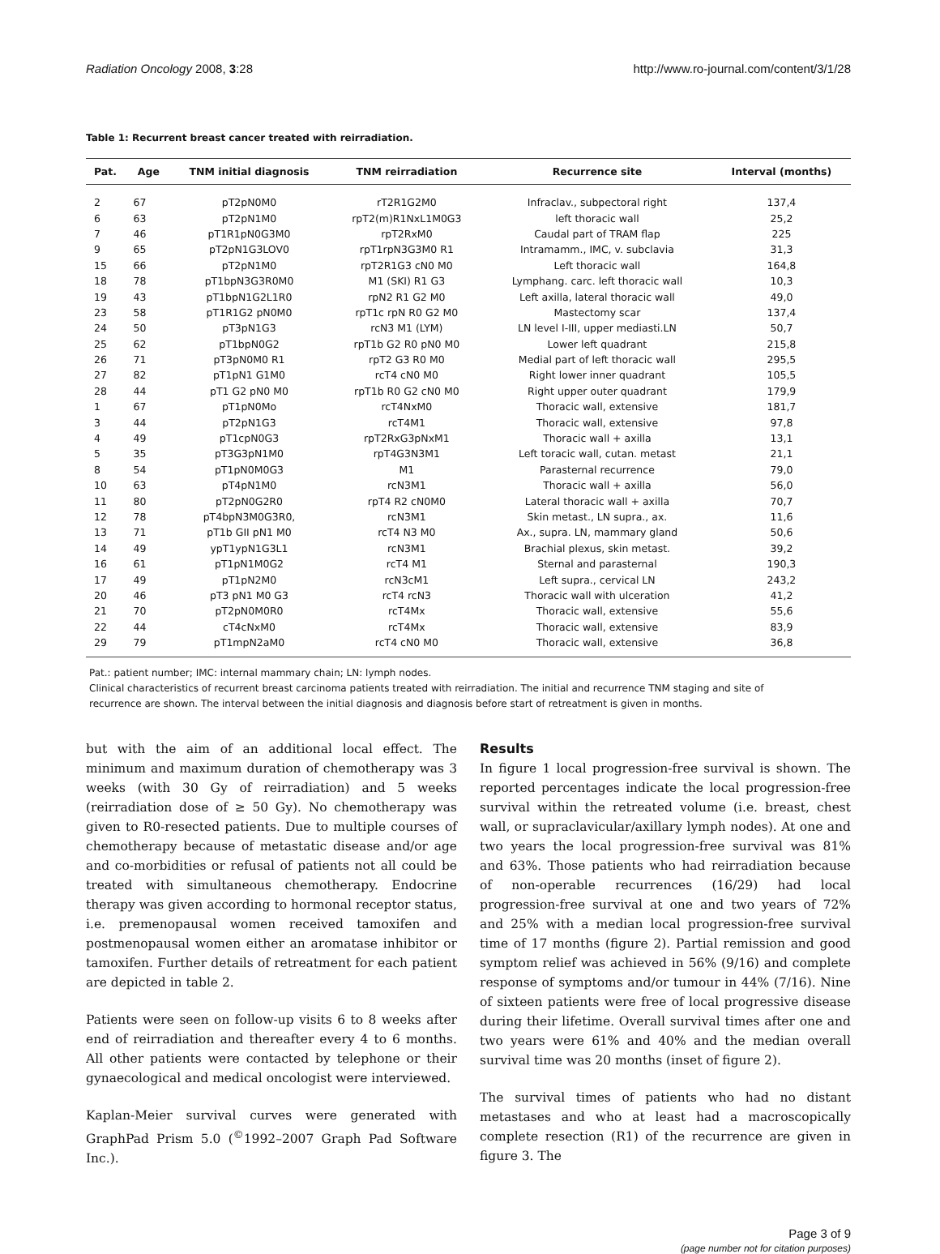Radiation Oncology 2008, 3:28 http://www.ro-journal.com/content/3/1/28
Table 1: Recurrent breast cancer treated with reirradiation.
| Pat. | Age | TNM initial diagnosis | TNM reirradiation | Recurrence site | Interval (months) |
| --- | --- | --- | --- | --- | --- |
| 2 | 67 | pT2pN0M0 | rT2R1G2M0 | Infraclav., subpectoral right | 137,4 |
| 6 | 63 | pT2pN1M0 | rpT2(m)R1NxL1M0G3 | left thoracic wall | 25,2 |
| 7 | 46 | pT1R1pN0G3M0 | rpT2RxM0 | Caudal part of TRAM flap | 225 |
| 9 | 65 | pT2pN1G3LOV0 | rpT1rpN3G3M0 R1 | Intramamm., IMC, v. subclavia | 31,3 |
| 15 | 66 | pT2pN1M0 | rpT2R1G3 cN0 M0 | Left thoracic wall | 164,8 |
| 18 | 78 | pT1bpN3G3R0M0 | M1 (SKI) R1 G3 | Lymphang. carc. left thoracic wall | 10,3 |
| 19 | 43 | pT1bpN1G2L1R0 | rpN2 R1 G2 M0 | Left axilla, lateral thoracic wall | 49,0 |
| 23 | 58 | pT1R1G2 pN0M0 | rpT1c rpN R0 G2 M0 | Mastectomy scar | 137,4 |
| 24 | 50 | pT3pN1G3 | rcN3 M1 (LYM) | LN level I-III, upper mediasti.LN | 50,7 |
| 25 | 62 | pT1bpN0G2 | rpT1b G2 R0 pN0 M0 | Lower left quadrant | 215,8 |
| 26 | 71 | pT3pN0M0 R1 | rpT2 G3 R0 M0 | Medial part of left thoracic wall | 295,5 |
| 27 | 82 | pT1pN1 G1M0 | rcT4 cN0 M0 | Right lower inner quadrant | 105,5 |
| 28 | 44 | pT1 G2 pN0 M0 | rpT1b R0 G2 cN0 M0 | Right upper outer quadrant | 179,9 |
| 1 | 67 | pT1pN0Mo | rcT4NxM0 | Thoracic wall, extensive | 181,7 |
| 3 | 44 | pT2pN1G3 | rcT4M1 | Thoracic wall, extensive | 97,8 |
| 4 | 49 | pT1cpN0G3 | rpT2RxG3pNxM1 | Thoracic wall + axilla | 13,1 |
| 5 | 35 | pT3G3pN1M0 | rpT4G3N3M1 | Left toracic wall, cutan. metast | 21,1 |
| 8 | 54 | pT1pN0M0G3 | M1 | Parasternal recurrence | 79,0 |
| 10 | 63 | pT4pN1M0 | rcN3M1 | Thoracic wall + axilla | 56,0 |
| 11 | 80 | pT2pN0G2R0 | rpT4 R2 cN0M0 | Lateral thoracic wall + axilla | 70,7 |
| 12 | 78 | pT4bpN3M0G3R0, | rcN3M1 | Skin metast., LN supra., ax. | 11,6 |
| 13 | 71 | pT1b GII pN1 M0 | rcT4 N3 M0 | Ax., supra. LN, mammary gland | 50,6 |
| 14 | 49 | ypT1ypN1G3L1 | rcN3M1 | Brachial plexus, skin metast. | 39,2 |
| 16 | 61 | pT1pN1M0G2 | rcT4 M1 | Sternal and parasternal | 190,3 |
| 17 | 49 | pT1pN2M0 | rcN3cM1 | Left supra., cervical LN | 243,2 |
| 20 | 46 | pT3 pN1 M0 G3 | rcT4 rcN3 | Thoracic wall with ulceration | 41,2 |
| 21 | 70 | pT2pN0M0R0 | rcT4Mx | Thoracic wall, extensive | 55,6 |
| 22 | 44 | cT4cNxM0 | rcT4Mx | Thoracic wall, extensive | 83,9 |
| 29 | 79 | pT1mpN2aM0 | rcT4 cN0 M0 | Thoracic wall, extensive | 36,8 |
Pat.: patient number; IMC: internal mammary chain; LN: lymph nodes.
Clinical characteristics of recurrent breast carcinoma patients treated with reirradiation. The initial and recurrence TNM staging and site of recurrence are shown. The interval between the initial diagnosis and diagnosis before start of retreatment is given in months.
but with the aim of an additional local effect. The minimum and maximum duration of chemotherapy was 3 weeks (with 30 Gy of reirradiation) and 5 weeks (reirradiation dose of ≥ 50 Gy). No chemotherapy was given to R0-resected patients. Due to multiple courses of chemotherapy because of metastatic disease and/or age and co-morbidities or refusal of patients not all could be treated with simultaneous chemotherapy. Endocrine therapy was given according to hormonal receptor status, i.e. premenopausal women received tamoxifen and postmenopausal women either an aromatase inhibitor or tamoxifen. Further details of retreatment for each patient are depicted in table 2.
Patients were seen on follow-up visits 6 to 8 weeks after end of reirradiation and thereafter every 4 to 6 months. All other patients were contacted by telephone or their gynaecological and medical oncologist were interviewed.
Kaplan-Meier survival curves were generated with GraphPad Prism 5.0 (<sup>©</sup>1992–2007 Graph Pad Software Inc.).
Results
In figure 1 local progression-free survival is shown. The reported percentages indicate the local progression-free survival within the retreated volume (i.e. breast, chest wall, or supraclavicular/axillary lymph nodes). At one and two years the local progression-free survival was 81% and 63%. Those patients who had reirradiation because of non-operable recurrences (16/29) had local progression-free survival at one and two years of 72% and 25% with a median local progression-free survival time of 17 months (figure 2). Partial remission and good symptom relief was achieved in 56% (9/16) and complete response of symptoms and/or tumour in 44% (7/16). Nine of sixteen patients were free of local progressive disease during their lifetime. Overall survival times after one and two years were 61% and 40% and the median overall survival time was 20 months (inset of figure 2).
The survival times of patients who had no distant metastases and who at least had a macroscopically complete resection (R1) of the recurrence are given in figure 3. The
Page 3 of 9
(page number not for citation purposes)